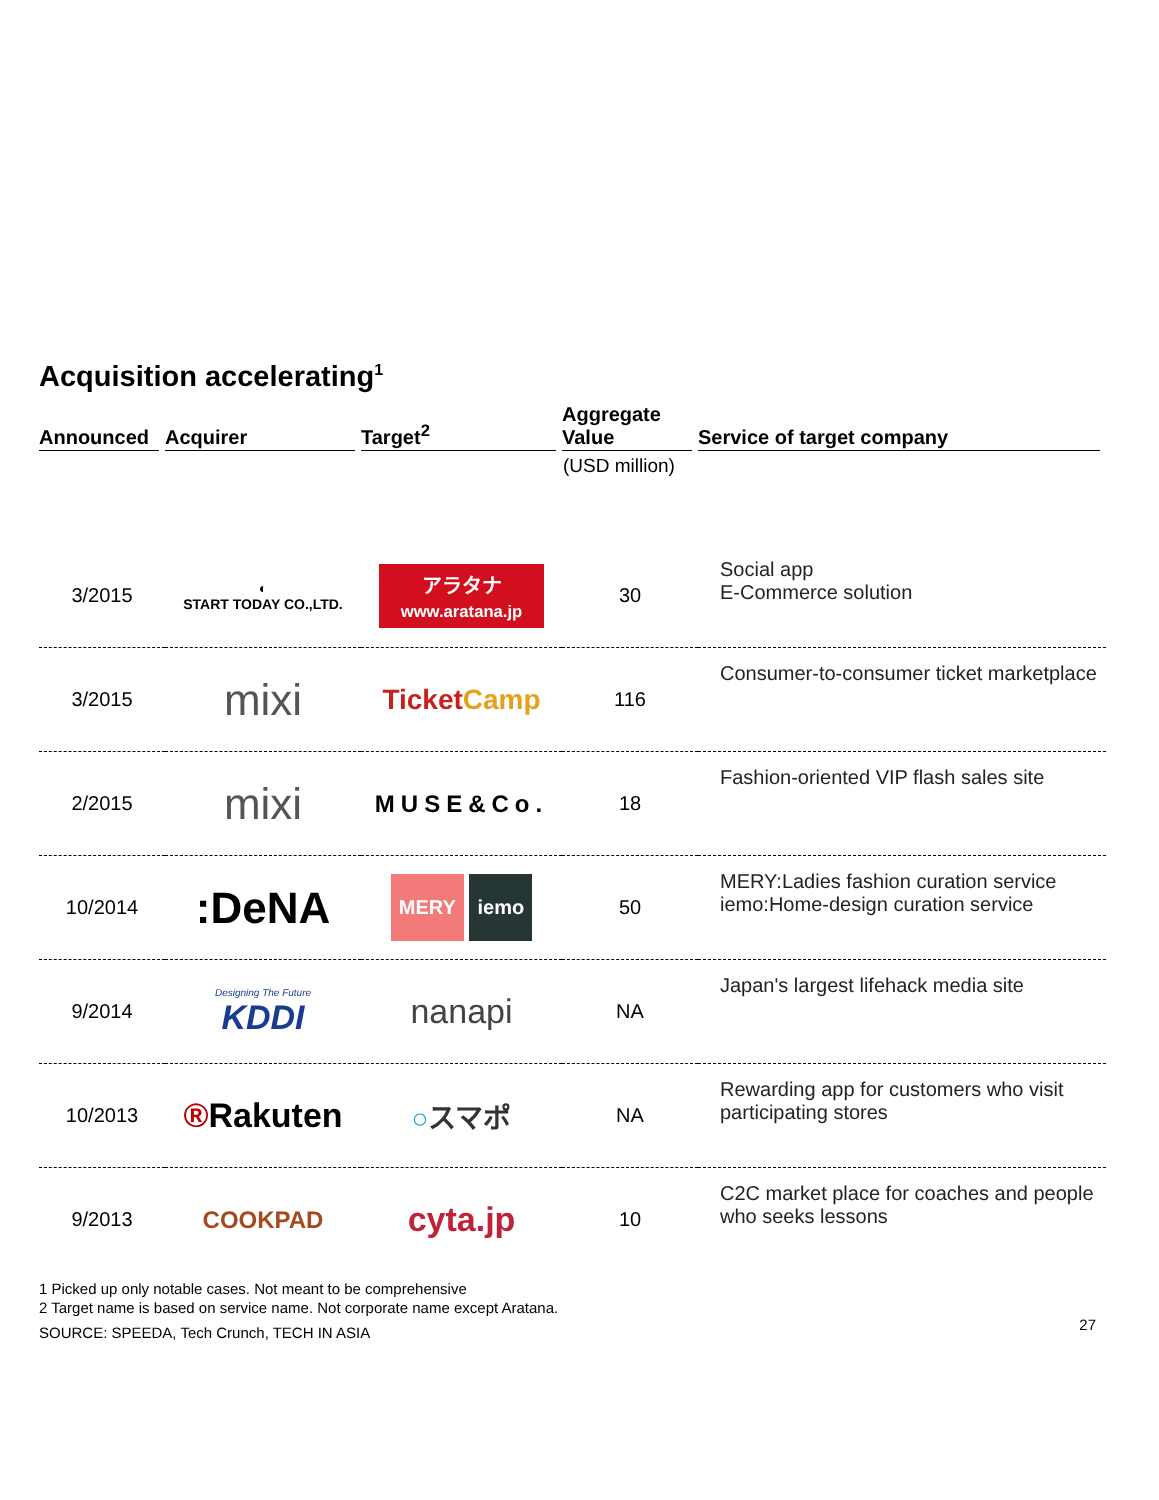Acquisition accelerating<sup>1</sup>
| Announced | Acquirer | Target<sup>2</sup> | Aggregate Value | Service of target company |
| --- | --- | --- | --- | --- |
| | | | (USD million) | |
| 3/2015 | ◐ START TODAY CO.,LTD. | アラタナ www.aratana.jp | 30 | Social app E-Commerce solution |
| 3/2015 | mixi | Ticket Camp | 116 | Consumer-to-consumer ticket marketplace |
| 2/2015 | mixi | MUSE&Co. | 18 | Fashion-oriented VIP flash sales site |
| 10/2014 | :DeNA | MERY iemo | 50 | MERY:Ladies fashion curation service iemo:Home-design curation service |
| 9/2014 | Designing The Future KDDI | nanapi | NA | Japan's largest lifehack media site |
| 10/2013 | ® Rakuten | ○ スマポ | NA | Rewarding app for customers who visit participating stores |
| 9/2013 | COOKPAD | cyta.jp | 10 | C2C market place for coaches and people who seeks lessons |
1 Picked up only notable cases. Not meant to be comprehensive
2 Target name is based on service name. Not corporate name except Aratana.
SOURCE: SPEEDA, Tech Crunch, TECH IN ASIA
27